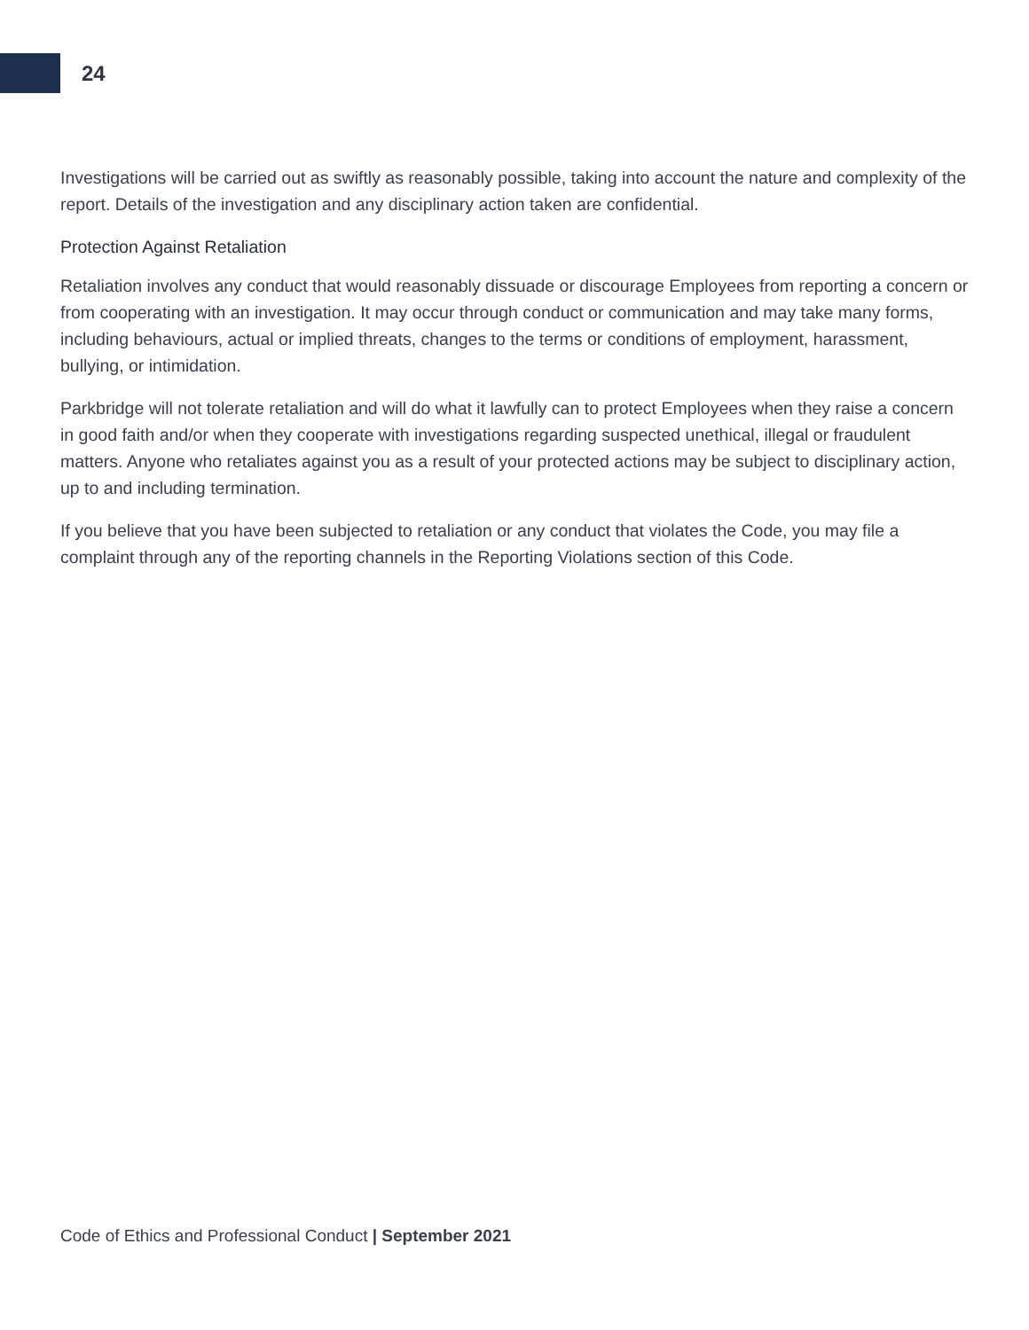24
Investigations will be carried out as swiftly as reasonably possible, taking into account the nature and complexity of the report. Details of the investigation and any disciplinary action taken are confidential.
Protection Against Retaliation
Retaliation involves any conduct that would reasonably dissuade or discourage Employees from reporting a concern or from cooperating with an investigation. It may occur through conduct or communication and may take many forms, including behaviours, actual or implied threats, changes to the terms or conditions of employment, harassment, bullying, or intimidation.
Parkbridge will not tolerate retaliation and will do what it lawfully can to protect Employees when they raise a concern in good faith and/or when they cooperate with investigations regarding suspected unethical, illegal or fraudulent matters. Anyone who retaliates against you as a result of your protected actions may be subject to disciplinary action, up to and including termination.
If you believe that you have been subjected to retaliation or any conduct that violates the Code, you may file a complaint through any of the reporting channels in the Reporting Violations section of this Code.
Code of Ethics and Professional Conduct | September 2021